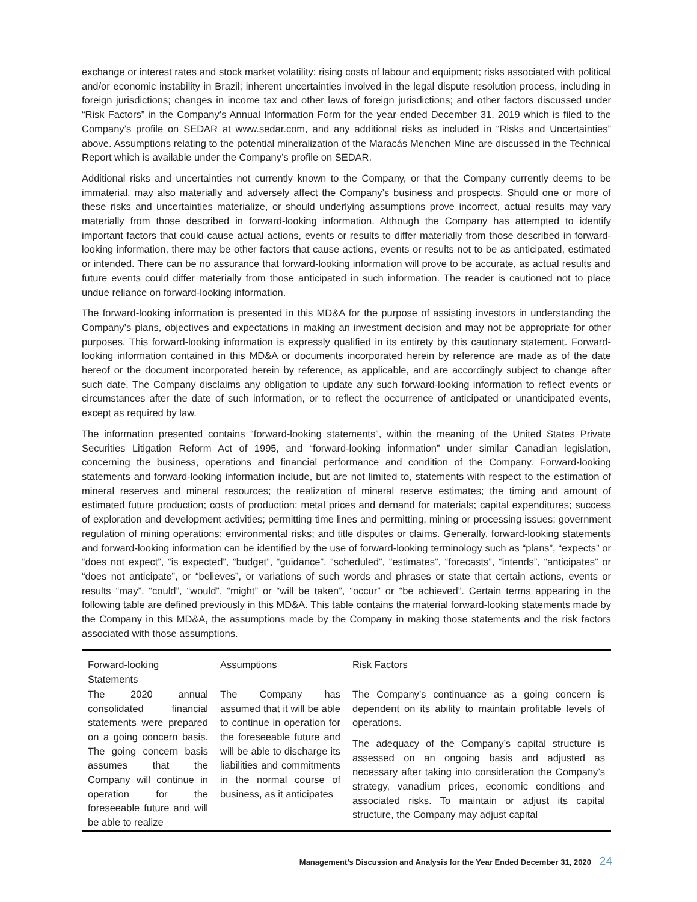exchange or interest rates and stock market volatility; rising costs of labour and equipment; risks associated with political and/or economic instability in Brazil; inherent uncertainties involved in the legal dispute resolution process, including in foreign jurisdictions; changes in income tax and other laws of foreign jurisdictions; and other factors discussed under “Risk Factors” in the Company’s Annual Information Form for the year ended December 31, 2019 which is filed to the Company’s profile on SEDAR at www.sedar.com, and any additional risks as included in “Risks and Uncertainties” above. Assumptions relating to the potential mineralization of the Maracás Menchen Mine are discussed in the Technical Report which is available under the Company’s profile on SEDAR.
Additional risks and uncertainties not currently known to the Company, or that the Company currently deems to be immaterial, may also materially and adversely affect the Company’s business and prospects. Should one or more of these risks and uncertainties materialize, or should underlying assumptions prove incorrect, actual results may vary materially from those described in forward-looking information. Although the Company has attempted to identify important factors that could cause actual actions, events or results to differ materially from those described in forward-looking information, there may be other factors that cause actions, events or results not to be as anticipated, estimated or intended. There can be no assurance that forward-looking information will prove to be accurate, as actual results and future events could differ materially from those anticipated in such information. The reader is cautioned not to place undue reliance on forward-looking information.
The forward-looking information is presented in this MD&A for the purpose of assisting investors in understanding the Company’s plans, objectives and expectations in making an investment decision and may not be appropriate for other purposes. This forward-looking information is expressly qualified in its entirety by this cautionary statement. Forward-looking information contained in this MD&A or documents incorporated herein by reference are made as of the date hereof or the document incorporated herein by reference, as applicable, and are accordingly subject to change after such date. The Company disclaims any obligation to update any such forward-looking information to reflect events or circumstances after the date of such information, or to reflect the occurrence of anticipated or unanticipated events, except as required by law.
The information presented contains “forward-looking statements”, within the meaning of the United States Private Securities Litigation Reform Act of 1995, and “forward-looking information” under similar Canadian legislation, concerning the business, operations and financial performance and condition of the Company. Forward-looking statements and forward-looking information include, but are not limited to, statements with respect to the estimation of mineral reserves and mineral resources; the realization of mineral reserve estimates; the timing and amount of estimated future production; costs of production; metal prices and demand for materials; capital expenditures; success of exploration and development activities; permitting time lines and permitting, mining or processing issues; government regulation of mining operations; environmental risks; and title disputes or claims. Generally, forward-looking statements and forward-looking information can be identified by the use of forward-looking terminology such as “plans”, “expects” or “does not expect”, “is expected”, “budget”, “guidance”, “scheduled”, “estimates”, “forecasts”, “intends”, “anticipates” or “does not anticipate”, or “believes”, or variations of such words and phrases or state that certain actions, events or results “may”, “could”, “would”, “might” or “will be taken”, “occur” or “be achieved”. Certain terms appearing in the following table are defined previously in this MD&A. This table contains the material forward-looking statements made by the Company in this MD&A, the assumptions made by the Company in making those statements and the risk factors associated with those assumptions.
| Forward-looking Statements | Assumptions | Risk Factors |
| --- | --- | --- |
| The 2020 annual consolidated financial statements were prepared on a going concern basis. The going concern basis assumes that the Company will continue in operation for the foreseeable future and will be able to realize | The Company has assumed that it will be able to continue in operation for the foreseeable future and will be able to discharge its liabilities and commitments in the normal course of business, as it anticipates | The Company’s continuance as a going concern is dependent on its ability to maintain profitable levels of operations. The adequacy of the Company’s capital structure is assessed on an ongoing basis and adjusted as necessary after taking into consideration the Company’s strategy, vanadium prices, economic conditions and associated risks. To maintain or adjust its capital structure, the Company may adjust capital |
Management’s Discussion and Analysis for the Year Ended December 31, 2020 24